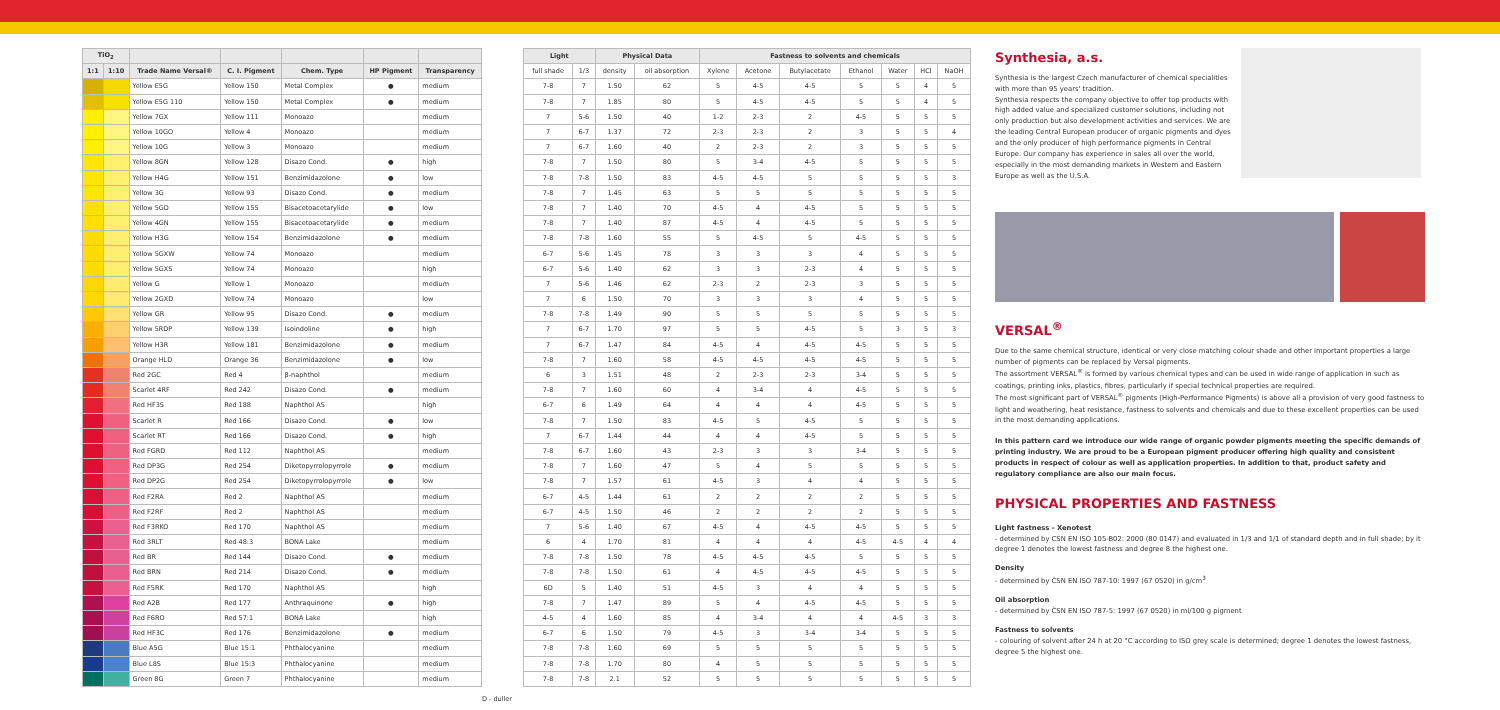| TiO<sub>2</sub> | | | | | | |
| --- | --- | --- | --- | --- | --- | --- |
| 1:1 | 1:10 | Trade Name Versal® | C. I. Pigment | Chem. Type | HP Pigment | Transparency |
| | | Yellow E5G | Yellow 150 | Metal Complex | ● | medium |
| | | Yellow E5G 110 | Yellow 150 | Metal Complex | ● | medium |
| | | Yellow 7GX | Yellow 111 | Monoazo | | medium |
| | | Yellow 10GO | Yellow 4 | Monoazo | | medium |
| | | Yellow 10G | Yellow 3 | Monoazo | | medium |
| | | Yellow 8GN | Yellow 128 | Disazo Cond. | ● | high |
| | | Yellow H4G | Yellow 151 | Benzimidazolone | ● | low |
| | | Yellow 3G | Yellow 93 | Disazo Cond. | ● | medium |
| | | Yellow 5GD | Yellow 155 | Bisacetoacetarylide | ● | low |
| | | Yellow 4GN | Yellow 155 | Bisacetoacetarylide | ● | medium |
| | | Yellow H3G | Yellow 154 | Benzimidazolone | ● | medium |
| | | Yellow 5GXW | Yellow 74 | Monoazo | | medium |
| | | Yellow 5GXS | Yellow 74 | Monoazo | | high |
| | | Yellow G | Yellow 1 | Monoazo | | medium |
| | | Yellow 2GXD | Yellow 74 | Monoazo | | low |
| | | Yellow GR | Yellow 95 | Disazo Cond. | ● | medium |
| | | Yellow 5RDP | Yellow 139 | Isoindoline | ● | high |
| | | Yellow H3R | Yellow 181 | Benzimidazolone | ● | medium |
| | | Orange HLD | Orange 36 | Benzimidazolone | ● | low |
| | | Red 2GC | Red 4 | β-naphthol | | medium |
| | | Scarlet 4RF | Red 242 | Disazo Cond. | ● | medium |
| | | Red HF3S | Red 188 | Naphthol AS | | high |
| | | Scarlet R | Red 166 | Disazo Cond. | ● | low |
| | | Scarlet RT | Red 166 | Disazo Cond. | ● | high |
| | | Red FGRD | Red 112 | Naphthol AS | | medium |
| | | Red DP3G | Red 254 | Diketopyrrolopyrrole | ● | medium |
| | | Red DP2G | Red 254 | Diketopyrrolopyrrole | ● | low |
| | | Red F2RA | Red 2 | Naphthol AS | | medium |
| | | Red F2RF | Red 2 | Naphthol AS | | medium |
| | | Red F3RKO | Red 170 | Naphthol AS | | medium |
| | | Red 3RLT | Red 48:3 | BONA Lake | | medium |
| | | Red BR | Red 144 | Disazo Cond. | ● | medium |
| | | Red BRN | Red 214 | Disazo Cond. | ● | medium |
| | | Red F5RK | Red 170 | Naphthol AS | | high |
| | | Red A2B | Red 177 | Anthraquinone | ● | high |
| | | Red F6RO | Red 57:1 | BONA Lake | | high |
| | | Red HF3C | Red 176 | Benzimidazolone | ● | medium |
| | | Blue A5G | Blue 15:1 | Phthalocyanine | | medium |
| | | Blue L8S | Blue 15:3 | Phthalocyanine | | medium |
| | | Green 8G | Green 7 | Phthalocyanine | | medium |
| Light | | Physical Data | | Fastness to solvents and chemicals | | | | | | |
| --- | --- | --- | --- | --- | --- | --- | --- | --- | --- | --- |
| full shade | 1/3 | density | oil absorption | Xylene | Acetone | Butylacetate | Ethanol | Water | HCl | NaOH |
| 7-8 | 7 | 1.50 | 62 | 5 | 4-5 | 4-5 | 5 | 5 | 4 | 5 |
| 7-8 | 7 | 1.85 | 80 | 5 | 4-5 | 4-5 | 5 | 5 | 4 | 5 |
| 7 | 5-6 | 1.50 | 40 | 1-2 | 2-3 | 2 | 4-5 | 5 | 5 | 5 |
| 7 | 6-7 | 1.37 | 72 | 2-3 | 2-3 | 2 | 3 | 5 | 5 | 4 |
| 7 | 6-7 | 1.60 | 40 | 2 | 2-3 | 2 | 3 | 5 | 5 | 5 |
| 7-8 | 7 | 1.50 | 80 | 5 | 3-4 | 4-5 | 5 | 5 | 5 | 5 |
| 7-8 | 7-8 | 1.50 | 83 | 4-5 | 4-5 | 5 | 5 | 5 | 5 | 3 |
| 7-8 | 7 | 1.45 | 63 | 5 | 5 | 5 | 5 | 5 | 5 | 5 |
| 7-8 | 7 | 1.40 | 70 | 4-5 | 4 | 4-5 | 5 | 5 | 5 | 5 |
| 7-8 | 7 | 1.40 | 87 | 4-5 | 4 | 4-5 | 5 | 5 | 5 | 5 |
| 7-8 | 7-8 | 1.60 | 55 | 5 | 4-5 | 5 | 4-5 | 5 | 5 | 5 |
| 6-7 | 5-6 | 1.45 | 78 | 3 | 3 | 3 | 4 | 5 | 5 | 5 |
| 6-7 | 5-6 | 1.40 | 62 | 3 | 3 | 2-3 | 4 | 5 | 5 | 5 |
| 7 | 5-6 | 1.46 | 62 | 2-3 | 2 | 2-3 | 3 | 5 | 5 | 5 |
| 7 | 6 | 1.50 | 70 | 3 | 3 | 3 | 4 | 5 | 5 | 5 |
| 7-8 | 7-8 | 1.49 | 90 | 5 | 5 | 5 | 5 | 5 | 5 | 5 |
| 7 | 6-7 | 1.70 | 97 | 5 | 5 | 4-5 | 5 | 3 | 5 | 3 |
| 7 | 6-7 | 1.47 | 84 | 4-5 | 4 | 4-5 | 4-5 | 5 | 5 | 5 |
| 7-8 | 7 | 1.60 | 58 | 4-5 | 4-5 | 4-5 | 4-5 | 5 | 5 | 5 |
| 6 | 3 | 1.51 | 48 | 2 | 2-3 | 2-3 | 3-4 | 5 | 5 | 5 |
| 7-8 | 7 | 1.60 | 60 | 4 | 3-4 | 4 | 4-5 | 5 | 5 | 5 |
| 6-7 | 6 | 1.49 | 64 | 4 | 4 | 4 | 4-5 | 5 | 5 | 5 |
| 7-8 | 7 | 1.50 | 83 | 4-5 | 5 | 4-5 | 5 | 5 | 5 | 5 |
| 7 | 6-7 | 1.44 | 44 | 4 | 4 | 4-5 | 5 | 5 | 5 | 5 |
| 7-8 | 6-7 | 1.60 | 43 | 2-3 | 3 | 3 | 3-4 | 5 | 5 | 5 |
| 7-8 | 7 | 1.60 | 47 | 5 | 4 | 5 | 5 | 5 | 5 | 5 |
| 7-8 | 7 | 1.57 | 61 | 4-5 | 3 | 4 | 4 | 5 | 5 | 5 |
| 6-7 | 4-5 | 1.44 | 61 | 2 | 2 | 2 | 2 | 5 | 5 | 5 |
| 6-7 | 4-5 | 1.50 | 46 | 2 | 2 | 2 | 2 | 5 | 5 | 5 |
| 7 | 5-6 | 1.40 | 67 | 4-5 | 4 | 4-5 | 4-5 | 5 | 5 | 5 |
| 6 | 4 | 1.70 | 81 | 4 | 4 | 4 | 4-5 | 4-5 | 4 | 4 |
| 7-8 | 7-8 | 1.50 | 78 | 4-5 | 4-5 | 4-5 | 5 | 5 | 5 | 5 |
| 7-8 | 7-8 | 1.50 | 61 | 4 | 4-5 | 4-5 | 4-5 | 5 | 5 | 5 |
| 6D | 5 | 1.40 | 51 | 4-5 | 3 | 4 | 4 | 5 | 5 | 5 |
| 7-8 | 7 | 1.47 | 89 | 5 | 4 | 4-5 | 4-5 | 5 | 5 | 5 |
| 4-5 | 4 | 1.60 | 85 | 4 | 3-4 | 4 | 4 | 4-5 | 3 | 3 |
| 6-7 | 6 | 1.50 | 79 | 4-5 | 3 | 3-4 | 3-4 | 5 | 5 | 5 |
| 7-8 | 7-8 | 1.60 | 69 | 5 | 5 | 5 | 5 | 5 | 5 | 5 |
| 7-8 | 7-8 | 1.70 | 80 | 4 | 5 | 5 | 5 | 5 | 5 | 5 |
| 7-8 | 7-8 | 2.1 | 52 | 5 | 5 | 5 | 5 | 5 | 5 | 5 |
D - duller
Synthesia, a.s.
Synthesia is the largest Czech manufacturer of chemical specialities with more than 95 years' tradition.
Synthesia respects the company objective to offer top products with high added value and specialized customer solutions, including not only production but also development activities and services. We are the leading Central European producer of organic pigments and dyes and the only producer of high performance pigments in Central Europe. Our company has experience in sales all over the world, especially in the most demanding markets in Western and Eastern Europe as well as the U.S.A.
VERSAL<sup>®</sup>
Due to the same chemical structure, identical or very close matching colour shade and other important properties a large number of pigments can be replaced by Versal pigments.
The assortment VERSAL<sup>®</sup> is formed by various chemical types and can be used in wide range of application in such as coatings, printing inks, plastics, fibres, particularly if special technical properties are required.
The most significant part of VERSAL<sup>®</sup> pigments (High-Performance Pigments) is above all a provision of very good fastness to light and weathering, heat resistance, fastness to solvents and chemicals and due to these excellent properties can be used in the most demanding applications.
In this pattern card we introduce our wide range of organic powder pigments meeting the specific demands of printing industry. We are proud to be a European pigment producer offering high quality and consistent products in respect of colour as well as application properties. In addition to that, product safety and regulatory compliance are also our main focus.
PHYSICAL PROPERTIES AND FASTNESS
Light fastness - Xenotest
- determined by CSN EN ISO 105-B02: 2000 (80 0147) and evaluated in 1/3 and 1/1 of standard depth and in full shade; by it degree 1 denotes the lowest fastness and degree 8 the highest one.
Density
- determined by ČSN EN ISO 787-10: 1997 (67 0520) in g/cm<sup>3</sup>
Oil absorption
- determined by ČSN EN ISO 787-5: 1997 (67 0520) in ml/100 g pigment
Fastness to solvents
- colouring of solvent after 24 h at 20 °C according to ISO grey scale is determined; degree 1 denotes the lowest fastness, degree 5 the highest one.